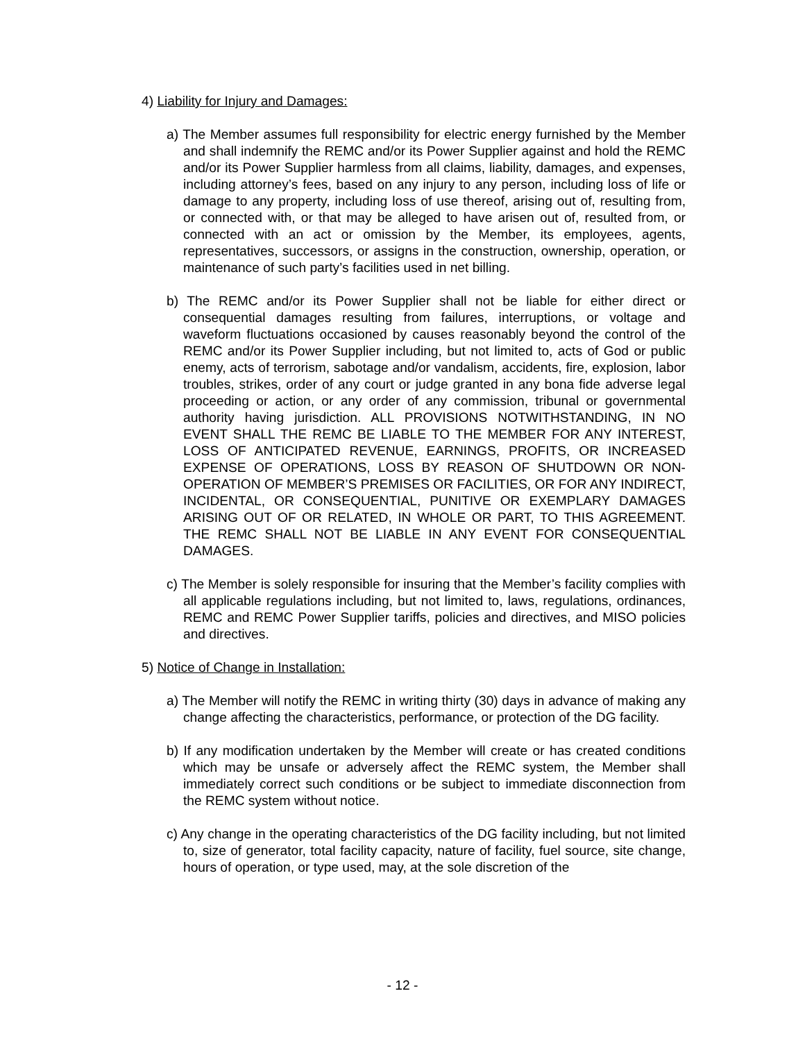4) Liability for Injury and Damages:
a) The Member assumes full responsibility for electric energy furnished by the Member and shall indemnify the REMC and/or its Power Supplier against and hold the REMC and/or its Power Supplier harmless from all claims, liability, damages, and expenses, including attorney’s fees, based on any injury to any person, including loss of life or damage to any property, including loss of use thereof, arising out of, resulting from, or connected with, or that may be alleged to have arisen out of, resulted from, or connected with an act or omission by the Member, its employees, agents, representatives, successors, or assigns in the construction, ownership, operation, or maintenance of such party’s facilities used in net billing.
b) The REMC and/or its Power Supplier shall not be liable for either direct or consequential damages resulting from failures, interruptions, or voltage and waveform fluctuations occasioned by causes reasonably beyond the control of the REMC and/or its Power Supplier including, but not limited to, acts of God or public enemy, acts of terrorism, sabotage and/or vandalism, accidents, fire, explosion, labor troubles, strikes, order of any court or judge granted in any bona fide adverse legal proceeding or action, or any order of any commission, tribunal or governmental authority having jurisdiction. ALL PROVISIONS NOTWITHSTANDING, IN NO EVENT SHALL THE REMC BE LIABLE TO THE MEMBER FOR ANY INTEREST, LOSS OF ANTICIPATED REVENUE, EARNINGS, PROFITS, OR INCREASED EXPENSE OF OPERATIONS, LOSS BY REASON OF SHUTDOWN OR NON-OPERATION OF MEMBER’S PREMISES OR FACILITIES, OR FOR ANY INDIRECT, INCIDENTAL, OR CONSEQUENTIAL, PUNITIVE OR EXEMPLARY DAMAGES ARISING OUT OF OR RELATED, IN WHOLE OR PART, TO THIS AGREEMENT. THE REMC SHALL NOT BE LIABLE IN ANY EVENT FOR CONSEQUENTIAL DAMAGES.
c) The Member is solely responsible for insuring that the Member’s facility complies with all applicable regulations including, but not limited to, laws, regulations, ordinances, REMC and REMC Power Supplier tariffs, policies and directives, and MISO policies and directives.
5) Notice of Change in Installation:
a) The Member will notify the REMC in writing thirty (30) days in advance of making any change affecting the characteristics, performance, or protection of the DG facility.
b) If any modification undertaken by the Member will create or has created conditions which may be unsafe or adversely affect the REMC system, the Member shall immediately correct such conditions or be subject to immediate disconnection from the REMC system without notice.
c) Any change in the operating characteristics of the DG facility including, but not limited to, size of generator, total facility capacity, nature of facility, fuel source, site change, hours of operation, or type used, may, at the sole discretion of the
- 12 -